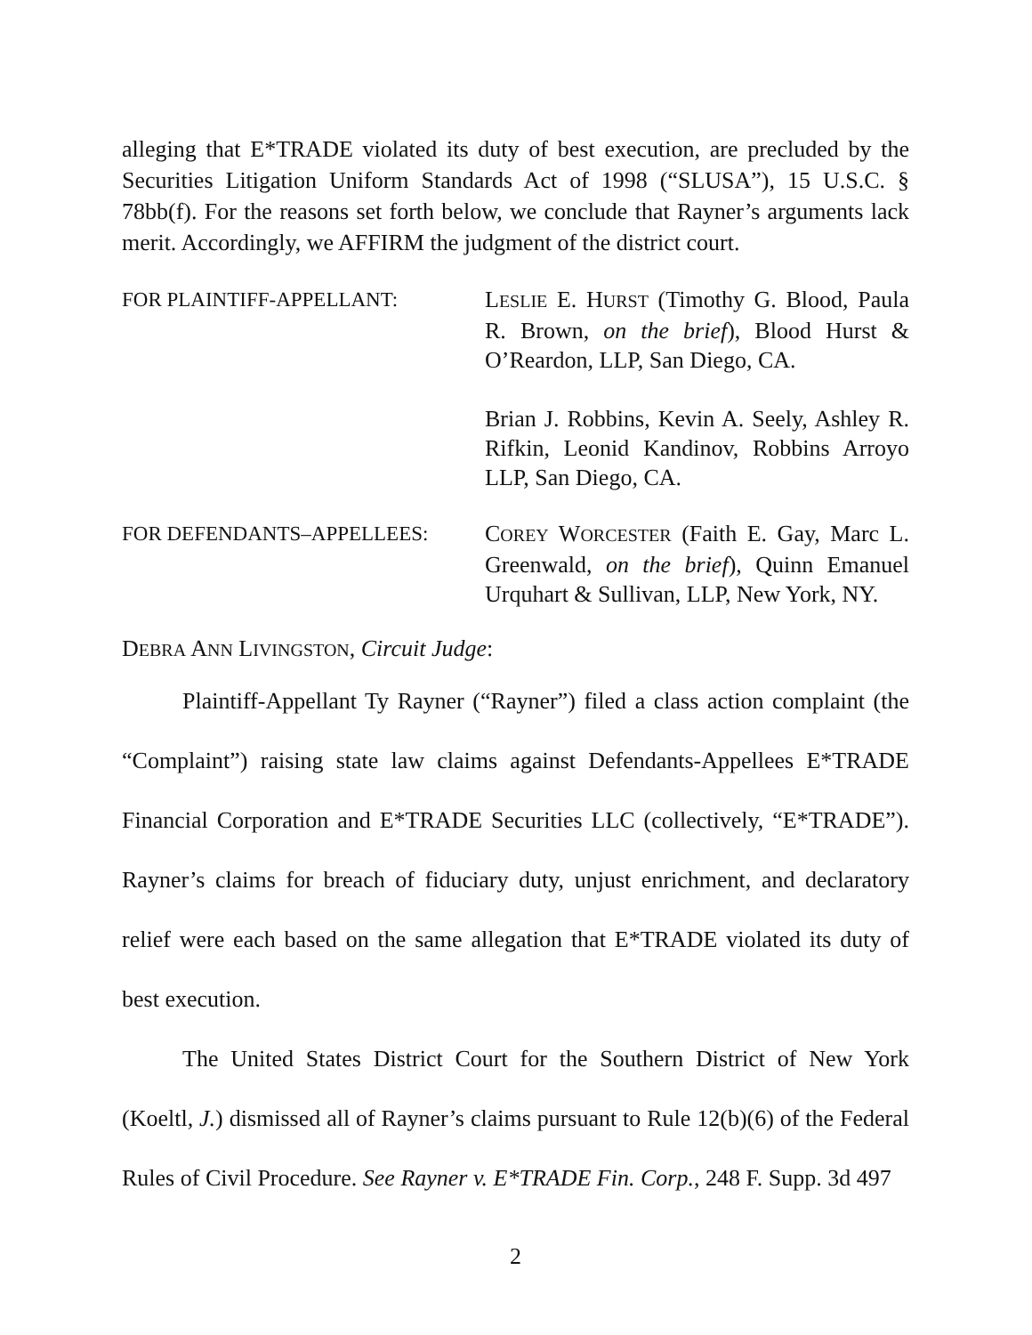alleging that E*TRADE violated its duty of best execution, are precluded by the Securities Litigation Uniform Standards Act of 1998 (“SLUSA”), 15 U.S.C. § 78bb(f). For the reasons set forth below, we conclude that Rayner’s arguments lack merit. Accordingly, we AFFIRM the judgment of the district court.
FOR PLAINTIFF-APPELLANT: LESLIE E. HURST (Timothy G. Blood, Paula R. Brown, on the brief), Blood Hurst & O’Reardon, LLP, San Diego, CA.
Brian J. Robbins, Kevin A. Seely, Ashley R. Rifkin, Leonid Kandinov, Robbins Arroyo LLP, San Diego, CA.
FOR DEFENDANTS–APPELLEES: COREY WORCESTER (Faith E. Gay, Marc L. Greenwald, on the brief), Quinn Emanuel Urquhart & Sullivan, LLP, New York, NY.
DEBRA ANN LIVINGSTON, Circuit Judge:
Plaintiff-Appellant Ty Rayner (“Rayner”) filed a class action complaint (the “Complaint”) raising state law claims against Defendants-Appellees E*TRADE Financial Corporation and E*TRADE Securities LLC (collectively, “E*TRADE”). Rayner’s claims for breach of fiduciary duty, unjust enrichment, and declaratory relief were each based on the same allegation that E*TRADE violated its duty of best execution.
The United States District Court for the Southern District of New York (Koeltl, J.) dismissed all of Rayner’s claims pursuant to Rule 12(b)(6) of the Federal Rules of Civil Procedure. See Rayner v. E*TRADE Fin. Corp., 248 F. Supp. 3d 497
2